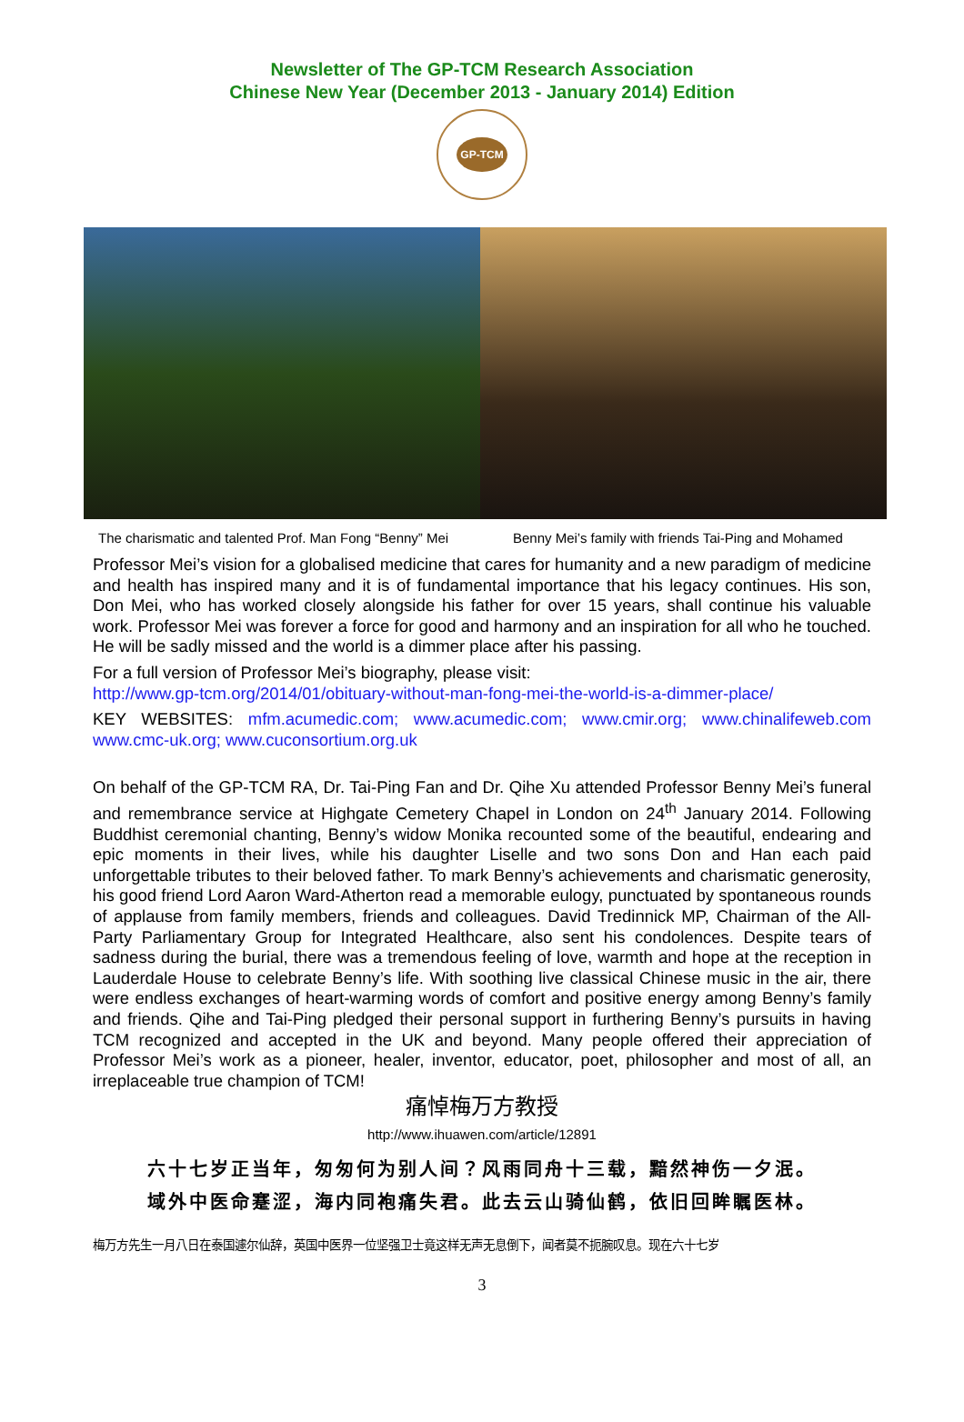Newsletter of The GP-TCM Research Association
Chinese New Year (December 2013 - January 2014) Edition
GP-TCM
The charismatic and talented Prof. Man Fong “Benny” Mei
Benny Mei’s family with friends Tai-Ping and Mohamed
Professor Mei’s vision for a globalised medicine that cares for humanity and a new paradigm of medicine and health has inspired many and it is of fundamental importance that his legacy continues. His son, Don Mei, who has worked closely alongside his father for over 15 years, shall continue his valuable work. Professor Mei was forever a force for good and harmony and an inspiration for all who he touched. He will be sadly missed and the world is a dimmer place after his passing.
For a full version of Professor Mei’s biography, please visit:
http://www.gp-tcm.org/2014/01/obituary-without-man-fong-mei-the-world-is-a-dimmer-place/
KEY WEBSITES: mfm.acumedic.com; www.acumedic.com; www.cmir.org; www.chinalifeweb.com www.cmc-uk.org; www.cuconsortium.org.uk
On behalf of the GP-TCM RA, Dr. Tai-Ping Fan and Dr. Qihe Xu attended Professor Benny Mei’s funeral and remembrance service at Highgate Cemetery Chapel in London on 24<sup>th</sup> January 2014. Following Buddhist ceremonial chanting, Benny’s widow Monika recounted some of the beautiful, endearing and epic moments in their lives, while his daughter Liselle and two sons Don and Han each paid unforgettable tributes to their beloved father. To mark Benny’s achievements and charismatic generosity, his good friend Lord Aaron Ward-Atherton read a memorable eulogy, punctuated by spontaneous rounds of applause from family members, friends and colleagues. David Tredinnick MP, Chairman of the All-Party Parliamentary Group for Integrated Healthcare, also sent his condolences. Despite tears of sadness during the burial, there was a tremendous feeling of love, warmth and hope at the reception in Lauderdale House to celebrate Benny’s life. With soothing live classical Chinese music in the air, there were endless exchanges of heart-warming words of comfort and positive energy among Benny’s family and friends. Qihe and Tai-Ping pledged their personal support in furthering Benny’s pursuits in having TCM recognized and accepted in the UK and beyond. Many people offered their appreciation of Professor Mei’s work as a pioneer, healer, inventor, educator, poet, philosopher and most of all, an irreplaceable true champion of TCM!
痛悼梅万方教授
http://www.ihuawen.com/article/12891
六十七岁正当年，匆匆何为别人间？风雨同舟十三载，黯然神伤一夕泯。
域外中医命蹇涩，海内同袍痛失君。此去云山骑仙鹤，依旧回眸瞩医林。
梅万方先生一月八日在泰国遽尔仙辞，英国中医界一位坚强卫士竟这样无声无息倒下，闻者莫不扼腕叹息。现在六十七岁
3